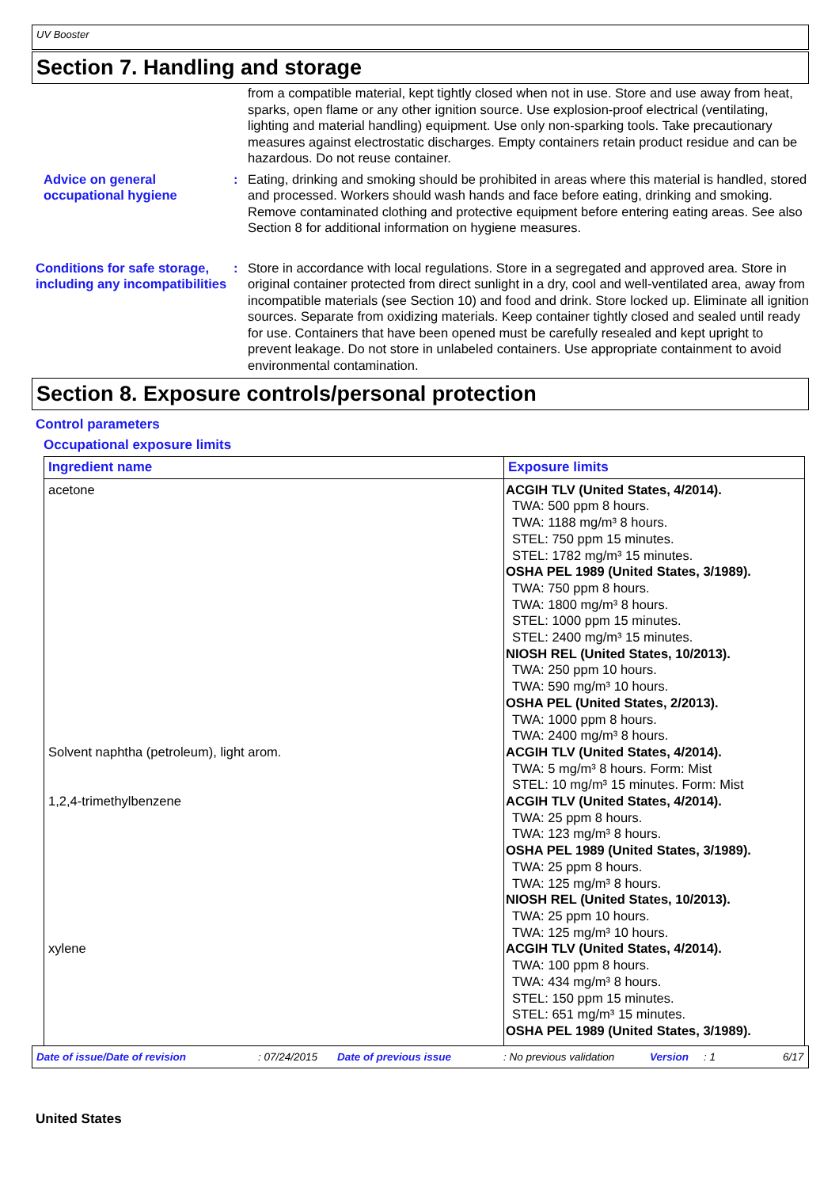UV Booster
Section 7. Handling and storage
from a compatible material, kept tightly closed when not in use. Store and use away from heat, sparks, open flame or any other ignition source. Use explosion-proof electrical (ventilating, lighting and material handling) equipment. Use only non-sparking tools. Take precautionary measures against electrostatic discharges. Empty containers retain product residue and can be hazardous. Do not reuse container.
Advice on general occupational hygiene
: Eating, drinking and smoking should be prohibited in areas where this material is handled, stored and processed. Workers should wash hands and face before eating, drinking and smoking. Remove contaminated clothing and protective equipment before entering eating areas. See also Section 8 for additional information on hygiene measures.
Conditions for safe storage, including any incompatibilities
: Store in accordance with local regulations. Store in a segregated and approved area. Store in original container protected from direct sunlight in a dry, cool and well-ventilated area, away from incompatible materials (see Section 10) and food and drink. Store locked up. Eliminate all ignition sources. Separate from oxidizing materials. Keep container tightly closed and sealed until ready for use. Containers that have been opened must be carefully resealed and kept upright to prevent leakage. Do not store in unlabeled containers. Use appropriate containment to avoid environmental contamination.
Section 8. Exposure controls/personal protection
Control parameters
Occupational exposure limits
| Ingredient name | Exposure limits |
| --- | --- |
| acetone | ACGIH TLV (United States, 4/2014). TWA: 500 ppm 8 hours. TWA: 1188 mg/m³ 8 hours. STEL: 750 ppm 15 minutes. STEL: 1782 mg/m³ 15 minutes. OSHA PEL 1989 (United States, 3/1989). TWA: 750 ppm 8 hours. TWA: 1800 mg/m³ 8 hours. STEL: 1000 ppm 15 minutes. STEL: 2400 mg/m³ 15 minutes. NIOSH REL (United States, 10/2013). TWA: 250 ppm 10 hours. TWA: 590 mg/m³ 10 hours. OSHA PEL (United States, 2/2013). TWA: 1000 ppm 8 hours. TWA: 2400 mg/m³ 8 hours. |
| Solvent naphtha (petroleum), light arom. | ACGIH TLV (United States, 4/2014). TWA: 5 mg/m³ 8 hours. Form: Mist STEL: 10 mg/m³ 15 minutes. Form: Mist |
| 1,2,4-trimethylbenzene | ACGIH TLV (United States, 4/2014). TWA: 25 ppm 8 hours. TWA: 123 mg/m³ 8 hours. OSHA PEL 1989 (United States, 3/1989). TWA: 25 ppm 8 hours. TWA: 125 mg/m³ 8 hours. NIOSH REL (United States, 10/2013). TWA: 25 ppm 10 hours. TWA: 125 mg/m³ 10 hours. |
| xylene | ACGIH TLV (United States, 4/2014). TWA: 100 ppm 8 hours. TWA: 434 mg/m³ 8 hours. STEL: 150 ppm 15 minutes. STEL: 651 mg/m³ 15 minutes. OSHA PEL 1989 (United States, 3/1989). |
Date of issue/Date of revision: 07/24/2015 Date of previous issue: No previous validation Version: 1 6/17
United States